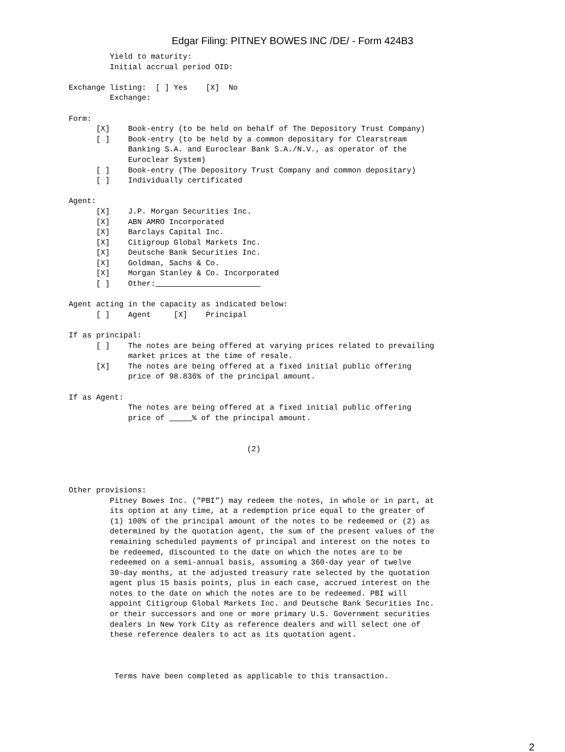Edgar Filing: PITNEY BOWES INC /DE/ - Form 424B3
         Yield to maturity:
         Initial accrual period OID:

Exchange listing:  [ ] Yes    [X]  No
         Exchange:

Form:
      [X]    Book-entry (to be held on behalf of The Depository Trust Company)
      [ ]    Book-entry (to be held by a common depositary for Clearstream
             Banking S.A. and Euroclear Bank S.A./N.V., as operator of the
             Euroclear System)
      [ ]    Book-entry (The Depository Trust Company and common depositary)
      [ ]    Individually certificated

Agent:
      [X]    J.P. Morgan Securities Inc.
      [X]    ABN AMRO Incorporated
      [X]    Barclays Capital Inc.
      [X]    Citigroup Global Markets Inc.
      [X]    Deutsche Bank Securities Inc.
      [X]    Goldman, Sachs & Co.
      [X]    Morgan Stanley & Co. Incorporated
      [ ]    Other:                       

Agent acting in the capacity as indicated below:
      [ ]    Agent     [X]    Principal

If as principal:
      [ ]    The notes are being offered at varying prices related to prevailing
             market prices at the time of resale.
      [X]    The notes are being offered at a fixed initial public offering
             price of 98.836% of the principal amount.

If as Agent:
             The notes are being offered at a fixed initial public offering
             price of       % of the principal amount.


                                       (2)



Other provisions:
         Pitney Bowes Inc. ("PBI") may redeem the notes, in whole or in part, at
         its option at any time, at a redemption price equal to the greater of
         (1) 100% of the principal amount of the notes to be redeemed or (2) as
         determined by the quotation agent, the sum of the present values of the
         remaining scheduled payments of principal and interest on the notes to
         be redeemed, discounted to the date on which the notes are to be
         redeemed on a semi-annual basis, assuming a 360-day year of twelve
         30-day months, at the adjusted treasury rate selected by the quotation
         agent plus 15 basis points, plus in each case, accrued interest on the
         notes to the date on which the notes are to be redeemed. PBI will
         appoint Citigroup Global Markets Inc. and Deutsche Bank Securities Inc.
         or their successors and one or more primary U.S. Government securities
         dealers in New York City as reference dealers and will select one of
         these reference dealers to act as its quotation agent.



          Terms have been completed as applicable to this transaction.
2